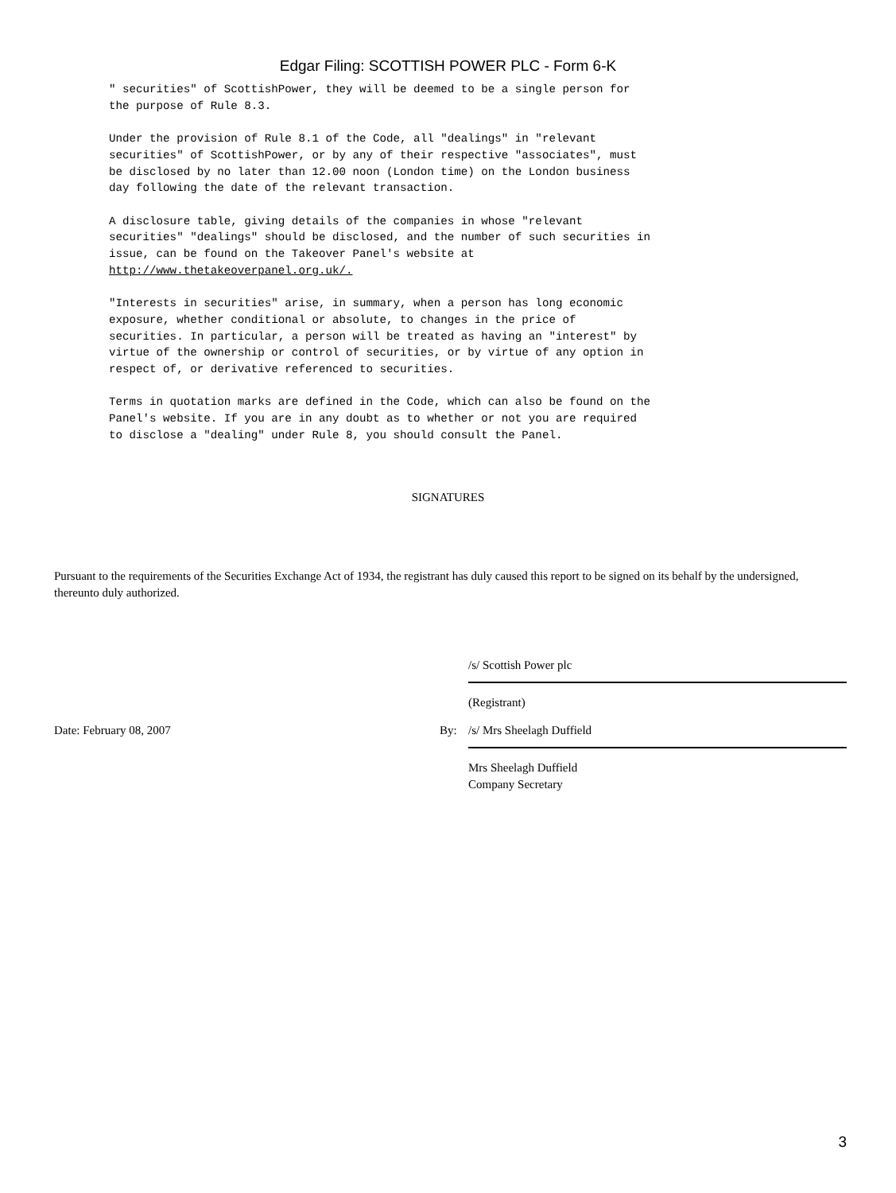Edgar Filing: SCOTTISH POWER PLC - Form 6-K
" securities" of ScottishPower, they will be deemed to be a single person for
the purpose of Rule 8.3.

Under the provision of Rule 8.1 of the Code, all "dealings" in "relevant
securities" of ScottishPower, or by any of their respective "associates", must
be disclosed by no later than 12.00 noon (London time) on the London business
day following the date of the relevant transaction.

A disclosure table, giving details of the companies in whose "relevant
securities" "dealings" should be disclosed, and the number of such securities in
issue, can be found on the Takeover Panel's website at
http://www.thetakeoverpanel.org.uk/.

"Interests in securities" arise, in summary, when a person has long economic
exposure, whether conditional or absolute, to changes in the price of
securities. In particular, a person will be treated as having an "interest" by
virtue of the ownership or control of securities, or by virtue of any option in
respect of, or derivative referenced to securities.

Terms in quotation marks are defined in the Code, which can also be found on the
Panel's website. If you are in any doubt as to whether or not you are required
to disclose a "dealing" under Rule 8, you should consult the Panel.
SIGNATURES
Pursuant to the requirements of the Securities Exchange Act of 1934, the registrant has duly caused this report to be signed on its behalf by the undersigned, thereunto duly authorized.
/s/ Scottish Power plc
(Registrant)
Date: February 08, 2007 By: /s/ Mrs Sheelagh Duffield
Mrs Sheelagh Duffield
Company Secretary
3